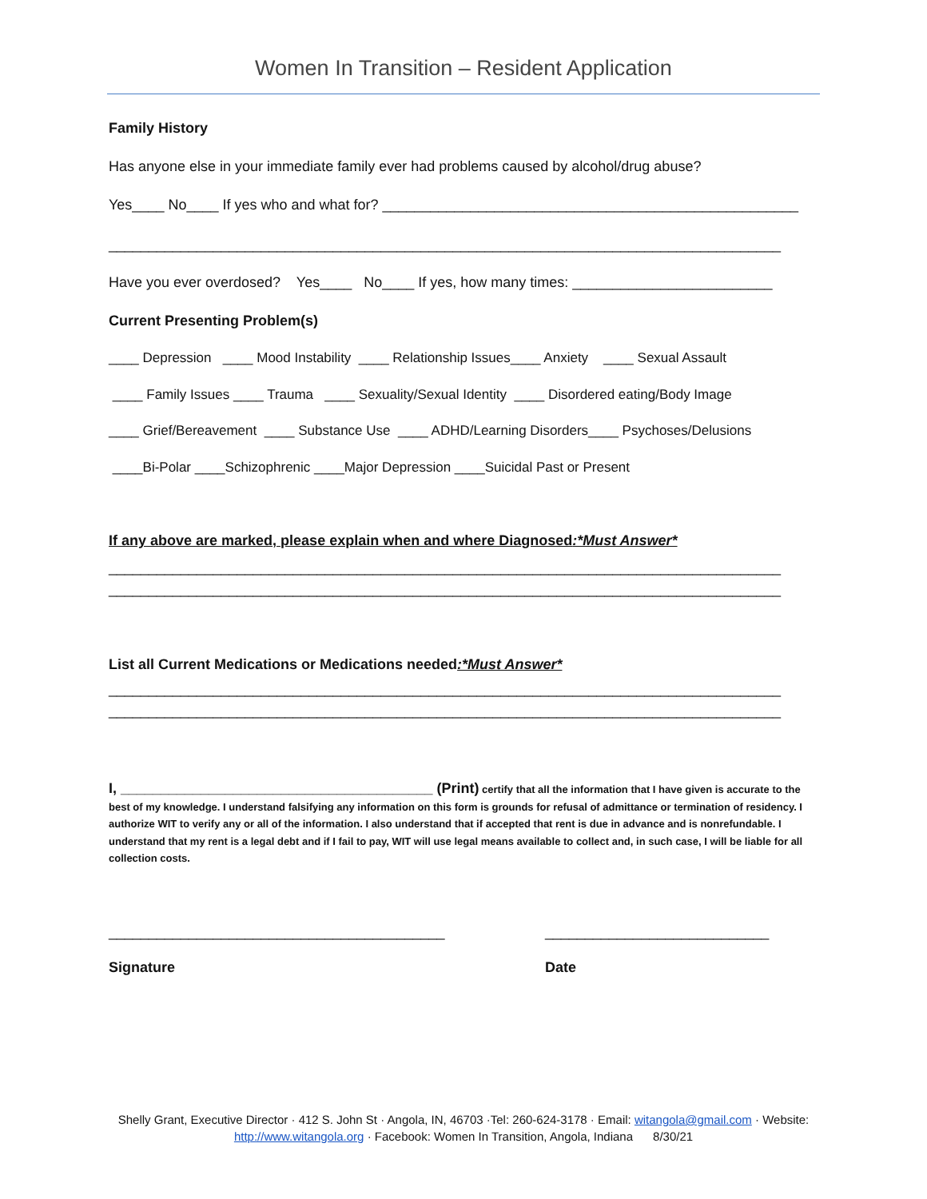Women In Transition – Resident Application
Family History
Has anyone else in your immediate family ever had problems caused by alcohol/drug abuse?
Yes____ No____ If yes who and what for? ____________________________________________________
____________________________________________________________________________________
Have you ever overdosed? Yes____ No____ If yes, how many times: _________________________
Current Presenting Problem(s)
____ Depression ____ Mood Instability ____ Relationship Issues____ Anxiety ____ Sexual Assault
____ Family Issues ____ Trauma ____ Sexuality/Sexual Identity ____ Disordered eating/Body Image
____ Grief/Bereavement ____ Substance Use ____ ADHD/Learning Disorders____ Psychoses/Delusions
____Bi-Polar ____Schizophrenic ____Major Depression ____Suicidal Past or Present
If any above are marked, please explain when and where Diagnosed:*Must Answer*
____________________________________________________________________________________
____________________________________________________________________________________
List all Current Medications or Medications needed:*Must Answer*
____________________________________________________________________________________
____________________________________________________________________________________
I, _______________________________________ (Print) certify that all the information that I have given is accurate to the best of my knowledge. I understand falsifying any information on this form is grounds for refusal of admittance or termination of residency. I authorize WIT to verify any or all of the information. I also understand that if accepted that rent is due in advance and is nonrefundable. I understand that my rent is a legal debt and if I fail to pay, WIT will use legal means available to collect and, in such case, I will be liable for all collection costs.
__________________________________________
____________________________
Signature
Date
Shelly Grant, Executive Director · 412 S. John St · Angola, IN, 46703 ·Tel: 260-624-3178 · Email: witangola@gmail.com · Website: http://www.witangola.org · Facebook: Women In Transition, Angola, Indiana 8/30/21